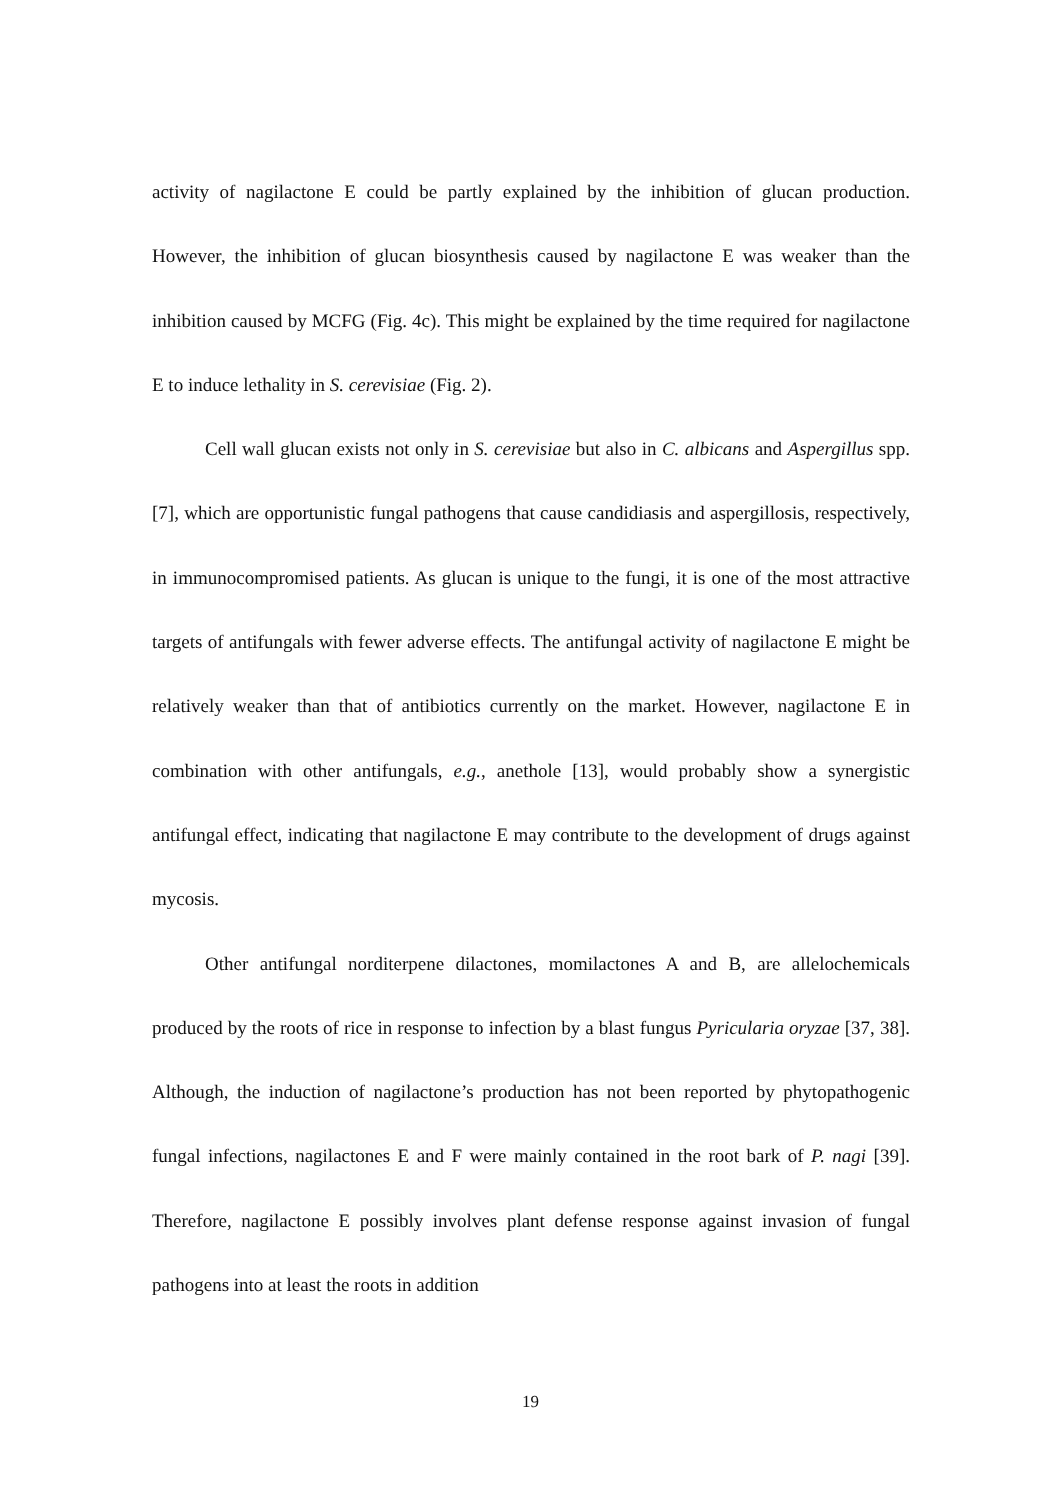activity of nagilactone E could be partly explained by the inhibition of glucan production. However, the inhibition of glucan biosynthesis caused by nagilactone E was weaker than the inhibition caused by MCFG (Fig. 4c). This might be explained by the time required for nagilactone E to induce lethality in S. cerevisiae (Fig. 2).
Cell wall glucan exists not only in S. cerevisiae but also in C. albicans and Aspergillus spp. [7], which are opportunistic fungal pathogens that cause candidiasis and aspergillosis, respectively, in immunocompromised patients. As glucan is unique to the fungi, it is one of the most attractive targets of antifungals with fewer adverse effects. The antifungal activity of nagilactone E might be relatively weaker than that of antibiotics currently on the market. However, nagilactone E in combination with other antifungals, e.g., anethole [13], would probably show a synergistic antifungal effect, indicating that nagilactone E may contribute to the development of drugs against mycosis.
Other antifungal norditerpene dilactones, momilactones A and B, are allelochemicals produced by the roots of rice in response to infection by a blast fungus Pyricularia oryzae [37, 38]. Although, the induction of nagilactone’s production has not been reported by phytopathogenic fungal infections, nagilactones E and F were mainly contained in the root bark of P. nagi [39]. Therefore, nagilactone E possibly involves plant defense response against invasion of fungal pathogens into at least the roots in addition
19